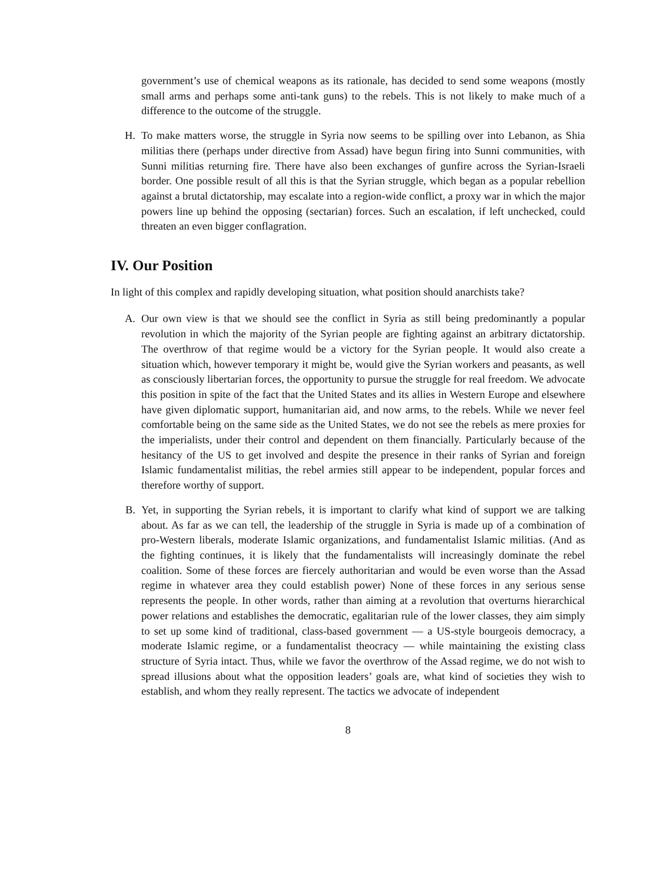government’s use of chemical weapons as its rationale, has decided to send some weapons (mostly small arms and perhaps some anti-tank guns) to the rebels. This is not likely to make much of a difference to the outcome of the struggle.
H. To make matters worse, the struggle in Syria now seems to be spilling over into Lebanon, as Shia militias there (perhaps under directive from Assad) have begun firing into Sunni communities, with Sunni militias returning fire. There have also been exchanges of gunfire across the Syrian-Israeli border. One possible result of all this is that the Syrian struggle, which began as a popular rebellion against a brutal dictatorship, may escalate into a region-wide conflict, a proxy war in which the major powers line up behind the opposing (sectarian) forces. Such an escalation, if left unchecked, could threaten an even bigger conflagration.
IV. Our Position
In light of this complex and rapidly developing situation, what position should anarchists take?
A. Our own view is that we should see the conflict in Syria as still being predominantly a popular revolution in which the majority of the Syrian people are fighting against an arbitrary dictatorship. The overthrow of that regime would be a victory for the Syrian people. It would also create a situation which, however temporary it might be, would give the Syrian workers and peasants, as well as consciously libertarian forces, the opportunity to pursue the struggle for real freedom. We advocate this position in spite of the fact that the United States and its allies in Western Europe and elsewhere have given diplomatic support, humanitarian aid, and now arms, to the rebels. While we never feel comfortable being on the same side as the United States, we do not see the rebels as mere proxies for the imperialists, under their control and dependent on them financially. Particularly because of the hesitancy of the US to get involved and despite the presence in their ranks of Syrian and foreign Islamic fundamentalist militias, the rebel armies still appear to be independent, popular forces and therefore worthy of support.
B. Yet, in supporting the Syrian rebels, it is important to clarify what kind of support we are talking about. As far as we can tell, the leadership of the struggle in Syria is made up of a combination of pro-Western liberals, moderate Islamic organizations, and fundamentalist Islamic militias. (And as the fighting continues, it is likely that the fundamentalists will increasingly dominate the rebel coalition. Some of these forces are fiercely authoritarian and would be even worse than the Assad regime in whatever area they could establish power) None of these forces in any serious sense represents the people. In other words, rather than aiming at a revolution that overturns hierarchical power relations and establishes the democratic, egalitarian rule of the lower classes, they aim simply to set up some kind of traditional, class-based government — a US-style bourgeois democracy, a moderate Islamic regime, or a fundamentalist theocracy — while maintaining the existing class structure of Syria intact. Thus, while we favor the overthrow of the Assad regime, we do not wish to spread illusions about what the opposition leaders’ goals are, what kind of societies they wish to establish, and whom they really represent. The tactics we advocate of independent
8